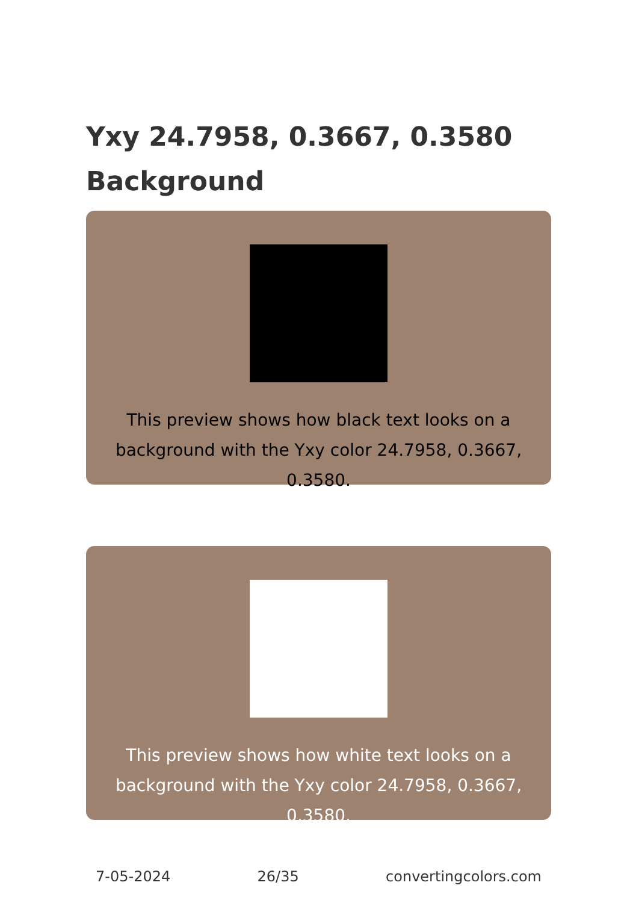Yxy 24.7958, 0.3667, 0.3580 Background
This preview shows how black text looks on a background with the Yxy color 24.7958, 0.3667, 0.3580.
This preview shows how white text looks on a background with the Yxy color 24.7958, 0.3667, 0.3580.
7-05-2024 26/35 convertingcolors.com